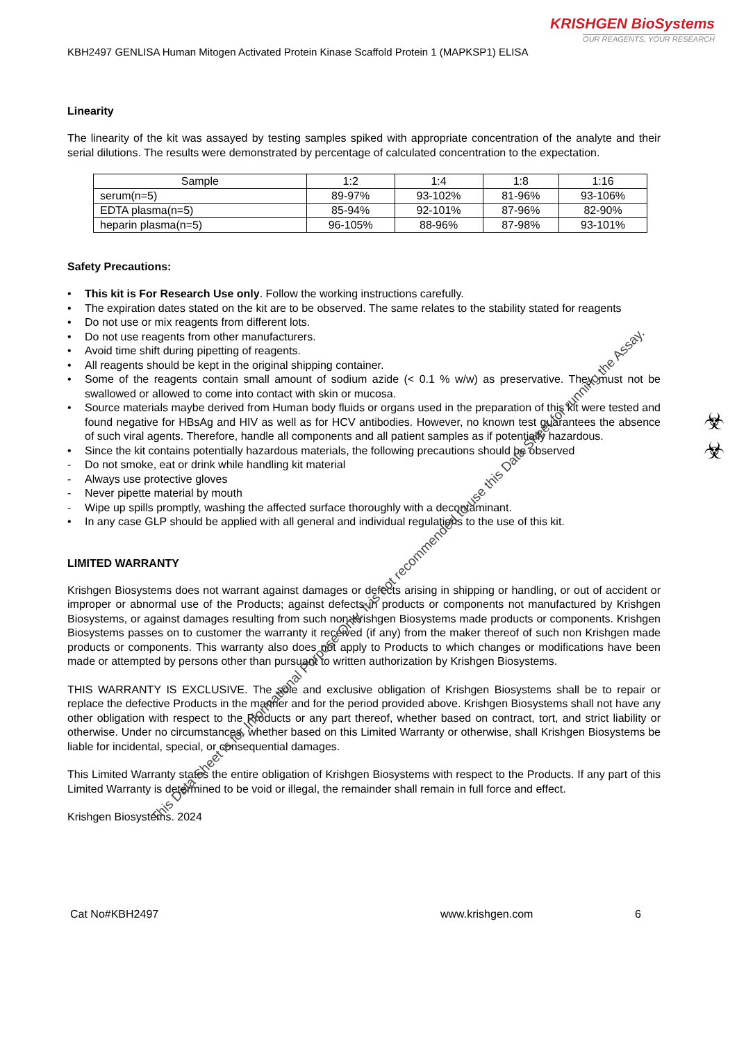KRISHGEN BioSystems
OUR REAGENTS, YOUR RESEARCH
KBH2497 GENLISA Human Mitogen Activated Protein Kinase Scaffold Protein 1 (MAPKSP1) ELISA
Linearity
The linearity of the kit was assayed by testing samples spiked with appropriate concentration of the analyte and their serial dilutions. The results were demonstrated by percentage of calculated concentration to the expectation.
| Sample | 1:2 | 1:4 | 1:8 | 1:16 |
| --- | --- | --- | --- | --- |
| serum(n=5) | 89-97% | 93-102% | 81-96% | 93-106% |
| EDTA plasma(n=5) | 85-94% | 92-101% | 87-96% | 82-90% |
| heparin plasma(n=5) | 96-105% | 88-96% | 87-98% | 93-101% |
Safety Precautions:
• This kit is For Research Use only. Follow the working instructions carefully.
• The expiration dates stated on the kit are to be observed. The same relates to the stability stated for reagents
• Do not use or mix reagents from different lots.
• Do not use reagents from other manufacturers.
• Avoid time shift during pipetting of reagents.
• All reagents should be kept in the original shipping container.
• Some of the reagents contain small amount of sodium azide (< 0.1 % w/w) as preservative. They must not be swallowed or allowed to come into contact with skin or mucosa.
• Source materials maybe derived from Human body fluids or organs used in the preparation of this kit were tested and found negative for HBsAg and HIV as well as for HCV antibodies. However, no known test guarantees the absence of such viral agents. Therefore, handle all components and all patient samples as if potentially hazardous.
• Since the kit contains potentially hazardous materials, the following precautions should be observed
- Do not smoke, eat or drink while handling kit material
- Always use protective gloves
- Never pipette material by mouth
- Wipe up spills promptly, washing the affected surface thoroughly with a decontaminant.
• In any case GLP should be applied with all general and individual regulations to the use of this kit.
LIMITED WARRANTY
Krishgen Biosystems does not warrant against damages or defects arising in shipping or handling, or out of accident or improper or abnormal use of the Products; against defects in products or components not manufactured by Krishgen Biosystems, or against damages resulting from such non-Krishgen Biosystems made products or components. Krishgen Biosystems passes on to customer the warranty it received (if any) from the maker thereof of such non Krishgen made products or components. This warranty also does not apply to Products to which changes or modifications have been made or attempted by persons other than pursuant to written authorization by Krishgen Biosystems.
THIS WARRANTY IS EXCLUSIVE. The sole and exclusive obligation of Krishgen Biosystems shall be to repair or replace the defective Products in the manner and for the period provided above. Krishgen Biosystems shall not have any other obligation with respect to the Products or any part thereof, whether based on contract, tort, and strict liability or otherwise. Under no circumstances, whether based on this Limited Warranty or otherwise, shall Krishgen Biosystems be liable for incidental, special, or consequential damages.
This Limited Warranty states the entire obligation of Krishgen Biosystems with respect to the Products. If any part of this Limited Warranty is determined to be void or illegal, the remainder shall remain in full force and effect.
Krishgen Biosystems. 2024
Cat No#KBH2497 www.krishgen.com 6
☣
☣
This Data Sheet is for Informational Purpose Only. It is not recommended to use this Data Sheet for running the Assay.